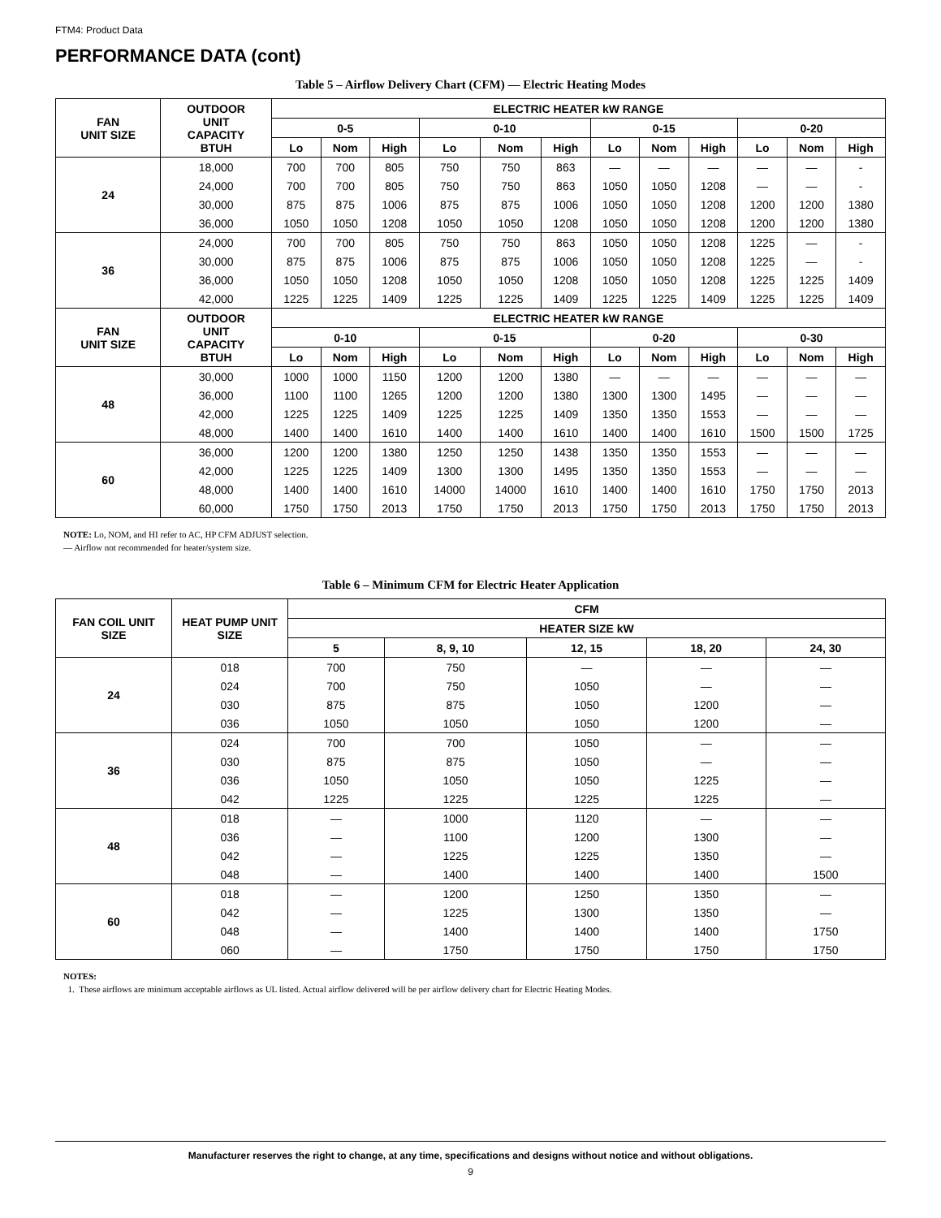FTM4: Product Data
PERFORMANCE DATA (cont)
Table 5 – Airflow Delivery Chart (CFM) — Electric Heating Modes
| FAN UNIT SIZE | OUTDOOR UNIT CAPACITY BTUH | ELECTRIC HEATER kW RANGE | | | | | | | | | | | |
| --- | --- | --- | --- | --- | --- | --- | --- | --- | --- | --- | --- | --- | --- |
| | | 0-5 | | | 0-10 | | | 0-15 | | | 0-20 | | |
| | | Lo | Nom | High | Lo | Nom | High | Lo | Nom | High | Lo | Nom | High |
| 24 | 18,000 | 700 | 700 | 805 | 750 | 750 | 863 | — | — | — | — | — | - |
| | 24,000 | 700 | 700 | 805 | 750 | 750 | 863 | 1050 | 1050 | 1208 | — | — | - |
| | 30,000 | 875 | 875 | 1006 | 875 | 875 | 1006 | 1050 | 1050 | 1208 | 1200 | 1200 | 1380 |
| | 36,000 | 1050 | 1050 | 1208 | 1050 | 1050 | 1208 | 1050 | 1050 | 1208 | 1200 | 1200 | 1380 |
| 36 | 24,000 | 700 | 700 | 805 | 750 | 750 | 863 | 1050 | 1050 | 1208 | 1225 | — | - |
| | 30,000 | 875 | 875 | 1006 | 875 | 875 | 1006 | 1050 | 1050 | 1208 | 1225 | — | - |
| | 36,000 | 1050 | 1050 | 1208 | 1050 | 1050 | 1208 | 1050 | 1050 | 1208 | 1225 | 1225 | 1409 |
| | 42,000 | 1225 | 1225 | 1409 | 1225 | 1225 | 1409 | 1225 | 1225 | 1409 | 1225 | 1225 | 1409 |
| FAN UNIT SIZE | OUTDOOR UNIT CAPACITY BTUH | ELECTRIC HEATER kW RANGE | | | | | | | | | | | |
| | | 0-10 | | | 0-15 | | | 0-20 | | | 0-30 | | |
| | | Lo | Nom | High | Lo | Nom | High | Lo | Nom | High | Lo | Nom | High |
| 48 | 30,000 | 1000 | 1000 | 1150 | 1200 | 1200 | 1380 | — | — | — | — | — | — |
| | 36,000 | 1100 | 1100 | 1265 | 1200 | 1200 | 1380 | 1300 | 1300 | 1495 | — | — | — |
| | 42,000 | 1225 | 1225 | 1409 | 1225 | 1225 | 1409 | 1350 | 1350 | 1553 | — | — | — |
| | 48,000 | 1400 | 1400 | 1610 | 1400 | 1400 | 1610 | 1400 | 1400 | 1610 | 1500 | 1500 | 1725 |
| 60 | 36,000 | 1200 | 1200 | 1380 | 1250 | 1250 | 1438 | 1350 | 1350 | 1553 | — | — | — |
| | 42,000 | 1225 | 1225 | 1409 | 1300 | 1300 | 1495 | 1350 | 1350 | 1553 | — | — | — |
| | 48,000 | 1400 | 1400 | 1610 | 14000 | 14000 | 1610 | 1400 | 1400 | 1610 | 1750 | 1750 | 2013 |
| | 60,000 | 1750 | 1750 | 2013 | 1750 | 1750 | 2013 | 1750 | 1750 | 2013 | 1750 | 1750 | 2013 |
NOTE: Lo, NOM, and HI refer to AC, HP CFM ADJUST selection.
— Airflow not recommended for heater/system size.
Table 6 – Minimum CFM for Electric Heater Application
| FAN COIL UNIT SIZE | HEAT PUMP UNIT SIZE | CFM | | | | |
| --- | --- | --- | --- | --- | --- | --- |
| | | HEATER SIZE kW | | | | |
| | | 5 | 8, 9, 10 | 12, 15 | 18, 20 | 24, 30 |
| 24 | 018 | 700 | 750 | — | — | — |
| | 024 | 700 | 750 | 1050 | — | — |
| | 030 | 875 | 875 | 1050 | 1200 | — |
| | 036 | 1050 | 1050 | 1050 | 1200 | — |
| 36 | 024 | 700 | 700 | 1050 | — | — |
| | 030 | 875 | 875 | 1050 | — | — |
| | 036 | 1050 | 1050 | 1050 | 1225 | — |
| | 042 | 1225 | 1225 | 1225 | 1225 | — |
| 48 | 018 | — | 1000 | 1120 | — | — |
| | 036 | — | 1100 | 1200 | 1300 | — |
| | 042 | — | 1225 | 1225 | 1350 | — |
| | 048 | — | 1400 | 1400 | 1400 | 1500 |
| 60 | 018 | — | 1200 | 1250 | 1350 | — |
| | 042 | — | 1225 | 1300 | 1350 | — |
| | 048 | — | 1400 | 1400 | 1400 | 1750 |
| | 060 | — | 1750 | 1750 | 1750 | 1750 |
NOTES:
1. These airflows are minimum acceptable airflows as UL listed. Actual airflow delivered will be per airflow delivery chart for Electric Heating Modes.
Manufacturer reserves the right to change, at any time, specifications and designs without notice and without obligations.
9